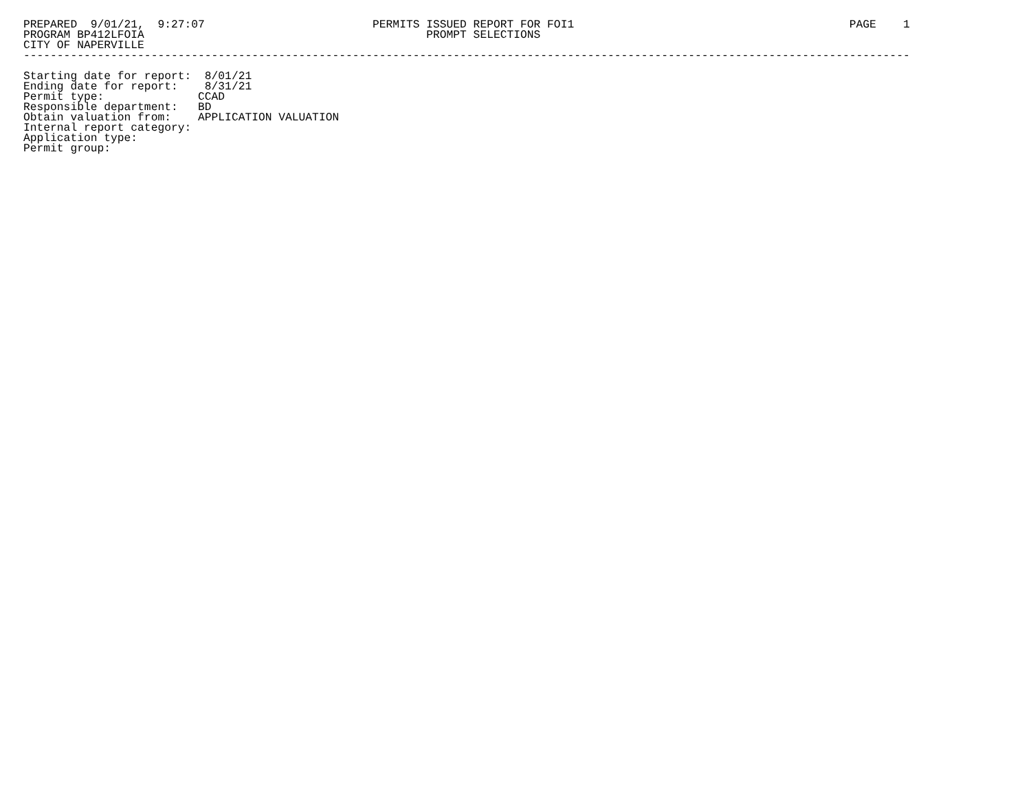PREPARED  9/01/21,  9:27:07                         PERMITS ISSUED REPORT FOR FOI1                                         PAGE    1
PROGRAM BP412LFOIA                                          PROMPT SELECTIONS
CITY OF NAPERVILLE
------------------------------------------------------------------------------------------------------------------------------------

Starting date for report:  8/01/21
Ending date for report:    8/31/21
Permit type:              CCAD
Responsible department:   BD
Obtain valuation from:    APPLICATION VALUATION
Internal report category:
Application type:
Permit group: